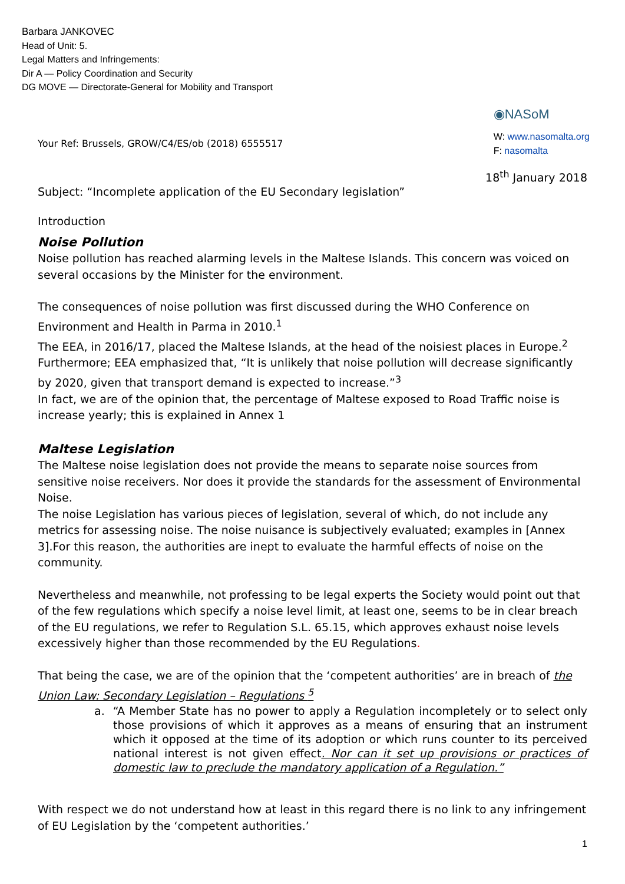Barbara JANKOVEC
Head of Unit: 5.
Legal Matters and Infringements:
Dir A — Policy Coordination and Security
DG MOVE — Directorate-General for Mobility and Transport
Your Ref: Brussels, GROW/C4/ES/ob (2018) 6555517
◉NASoM
W: www.nasomalta.org
F: nasomalta
18<sup>th</sup> January 2018
Subject: “Incomplete application of the EU Secondary legislation”
Introduction
Noise Pollution
Noise pollution has reached alarming levels in the Maltese Islands. This concern was voiced on several occasions by the Minister for the environment.
The consequences of noise pollution was first discussed during the WHO Conference on Environment and Health in Parma in 2010.<sup>1</sup>
The EEA, in 2016/17, placed the Maltese Islands, at the head of the noisiest places in Europe.<sup>2</sup> Furthermore; EEA emphasized that, “It is unlikely that noise pollution will decrease significantly by 2020, given that transport demand is expected to increase.”<sup>3</sup>
In fact, we are of the opinion that, the percentage of Maltese exposed to Road Traffic noise is increase yearly; this is explained in Annex 1
Maltese Legislation
The Maltese noise legislation does not provide the means to separate noise sources from sensitive noise receivers. Nor does it provide the standards for the assessment of Environmental Noise.
The noise Legislation has various pieces of legislation, several of which, do not include any metrics for assessing noise. The noise nuisance is subjectively evaluated; examples in [Annex 3].For this reason, the authorities are inept to evaluate the harmful effects of noise on the community.
Nevertheless and meanwhile, not professing to be legal experts the Society would point out that of the few regulations which specify a noise level limit, at least one, seems to be in clear breach of the EU regulations, we refer to Regulation S.L. 65.15, which approves exhaust noise levels excessively higher than those recommended by the EU Regulations.
That being the case, we are of the opinion that the ‘competent authorities’ are in breach of the Union Law: Secondary Legislation – Regulations <sup>5</sup>
a. “A Member State has no power to apply a Regulation incompletely or to select only those provisions of which it approves as a means of ensuring that an instrument which it opposed at the time of its adoption or which runs counter to its perceived national interest is not given effect. Nor can it set up provisions or practices of domestic law to preclude the mandatory application of a Regulation.”
With respect we do not understand how at least in this regard there is no link to any infringement of EU Legislation by the ‘competent authorities.’
1